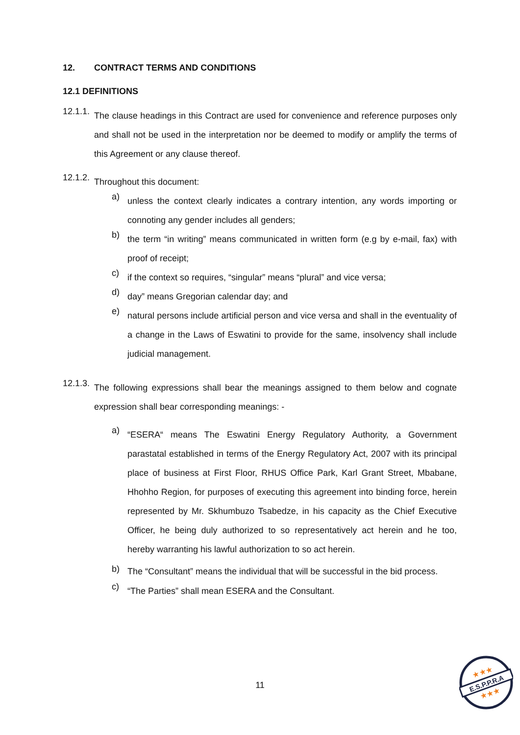12. CONTRACT TERMS AND CONDITIONS
12.1 DEFINITIONS
12.1.1.
The clause headings in this Contract are used for convenience and reference purposes only and shall not be used in the interpretation nor be deemed to modify or amplify the terms of this Agreement or any clause thereof.
12.1.2.
Throughout this document:
a)
unless the context clearly indicates a contrary intention, any words importing or connoting any gender includes all genders;
b)
the term “in writing” means communicated in written form (e.g by e-mail, fax) with proof of receipt;
c)
if the context so requires, “singular” means “plural” and vice versa;
d)
day” means Gregorian calendar day; and
e)
natural persons include artificial person and vice versa and shall in the eventuality of a change in the Laws of Eswatini to provide for the same, insolvency shall include judicial management.
12.1.3.
The following expressions shall bear the meanings assigned to them below and cognate expression shall bear corresponding meanings: -
a)
“ESERA“ means The Eswatini Energy Regulatory Authority, a Government parastatal established in terms of the Energy Regulatory Act, 2007 with its principal place of business at First Floor, RHUS Office Park, Karl Grant Street, Mbabane, Hhohho Region, for purposes of executing this agreement into binding force, herein represented by Mr. Skhumbuzo Tsabedze, in his capacity as the Chief Executive Officer, he being duly authorized to so representatively act herein and he too, hereby warranting his lawful authorization to so act herein.
b)
The “Consultant” means the individual that will be successful in the bid process.
c)
“The Parties” shall mean ESERA and the Consultant.
11
E.S.P.P.R.A
★★★
★★★